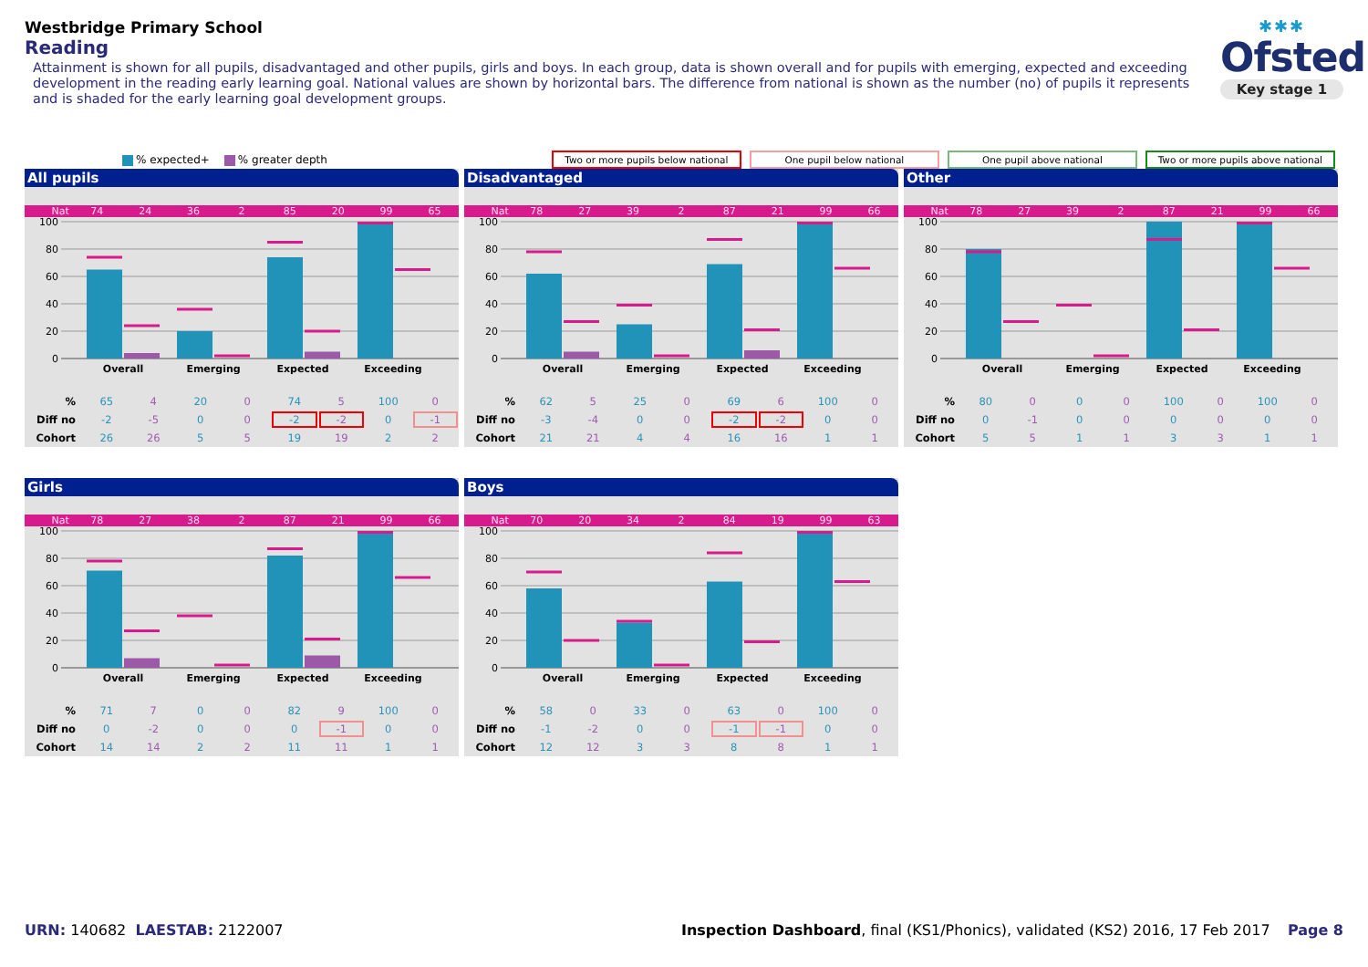Westbridge Primary School
Reading
Attainment is shown for all pupils, disadvantaged and other pupils, girls and boys. In each group, data is shown overall and for pupils with emerging, expected and exceeding development in the reading early learning goal. National values are shown by horizontal bars. The difference from national is shown as the number (no) of pupils it represents and is shaded for the early learning goal development groups.
✱✱✱
Ofsted
Key stage 1
% expected+ % greater depth
Two or more pupils below national
One pupil below national One pupil above national
Two or more pupils above national
All pupils
| Nat | 74 | 24 | 36 | 2 | 85 | 20 | 99 | 65 |
100
80
60
40
20
0
Overall
Emerging
Expected
Exceeding
| % | 65 | 4 | 20 | 0 | 74 | 5 | 100 | 0 |
| Diff no | -2 | -5 | 0 | 0 | -2 | -2 | 0 | -1 |
| Cohort | 26 | 26 | 5 | 5 | 19 | 19 | 2 | 2 |
Disadvantaged
| Nat | 78 | 27 | 39 | 2 | 87 | 21 | 99 | 66 |
100
80
60
40
20
0
Overall
Emerging
Expected
Exceeding
| % | 62 | 5 | 25 | 0 | 69 | 6 | 100 | 0 |
| Diff no | -3 | -4 | 0 | 0 | -2 | -2 | 0 | 0 |
| Cohort | 21 | 21 | 4 | 4 | 16 | 16 | 1 | 1 |
Other
| Nat | 78 | 27 | 39 | 2 | 87 | 21 | 99 | 66 |
100
80
60
40
20
0
Overall
Emerging
Expected
Exceeding
| % | 80 | 0 | 0 | 0 | 100 | 0 | 100 | 0 |
| Diff no | 0 | -1 | 0 | 0 | 0 | 0 | 0 | 0 |
| Cohort | 5 | 5 | 1 | 1 | 3 | 3 | 1 | 1 |
Girls
| Nat | 78 | 27 | 38 | 2 | 87 | 21 | 99 | 66 |
100
80
60
40
20
0
Overall
Emerging
Expected
Exceeding
| % | 71 | 7 | 0 | 0 | 82 | 9 | 100 | 0 |
| Diff no | 0 | -2 | 0 | 0 | 0 | -1 | 0 | 0 |
| Cohort | 14 | 14 | 2 | 2 | 11 | 11 | 1 | 1 |
Boys
| Nat | 70 | 20 | 34 | 2 | 84 | 19 | 99 | 63 |
100
80
60
40
20
0
Overall
Emerging
Expected
Exceeding
| % | 58 | 0 | 33 | 0 | 63 | 0 | 100 | 0 |
| Diff no | -1 | -2 | 0 | 0 | -1 | -1 | 0 | 0 |
| Cohort | 12 | 12 | 3 | 3 | 8 | 8 | 1 | 1 |
URN: 140682 LAESTAB: 2122007 Inspection Dashboard, final (KS1/Phonics), validated (KS2) 2016, 17 Feb 2017
Page 8